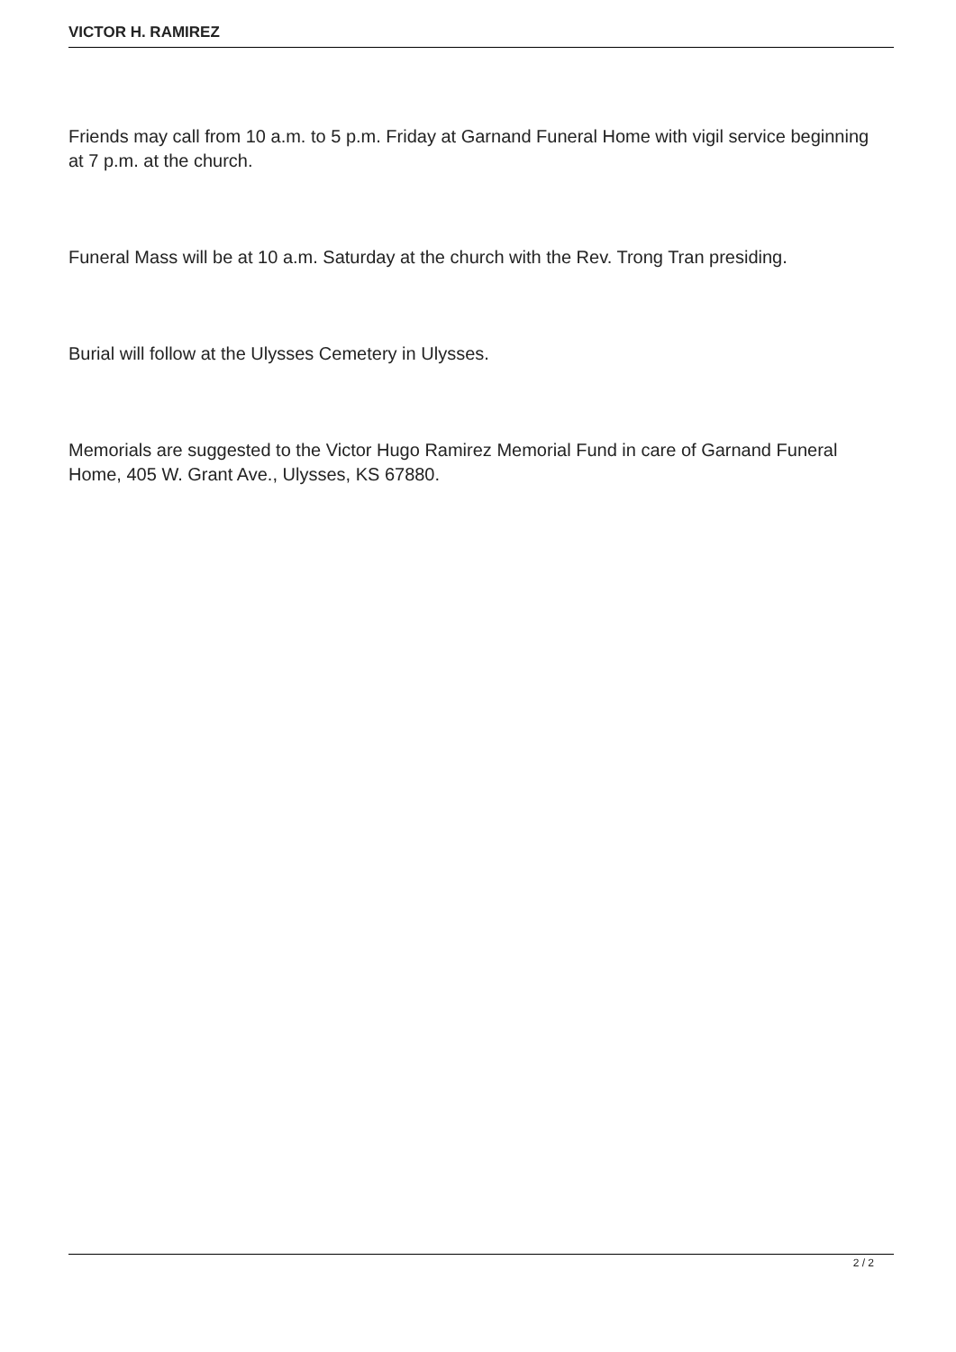VICTOR H. RAMIREZ
Friends may call from 10 a.m. to 5 p.m. Friday at Garnand Funeral Home with vigil service beginning at 7 p.m. at the church.
Funeral Mass will be at 10 a.m. Saturday at the church with the Rev. Trong Tran presiding.
Burial will follow at the Ulysses Cemetery in Ulysses.
Memorials are suggested to the Victor Hugo Ramirez Memorial Fund in care of Garnand Funeral Home, 405 W. Grant Ave., Ulysses, KS 67880.
2 / 2